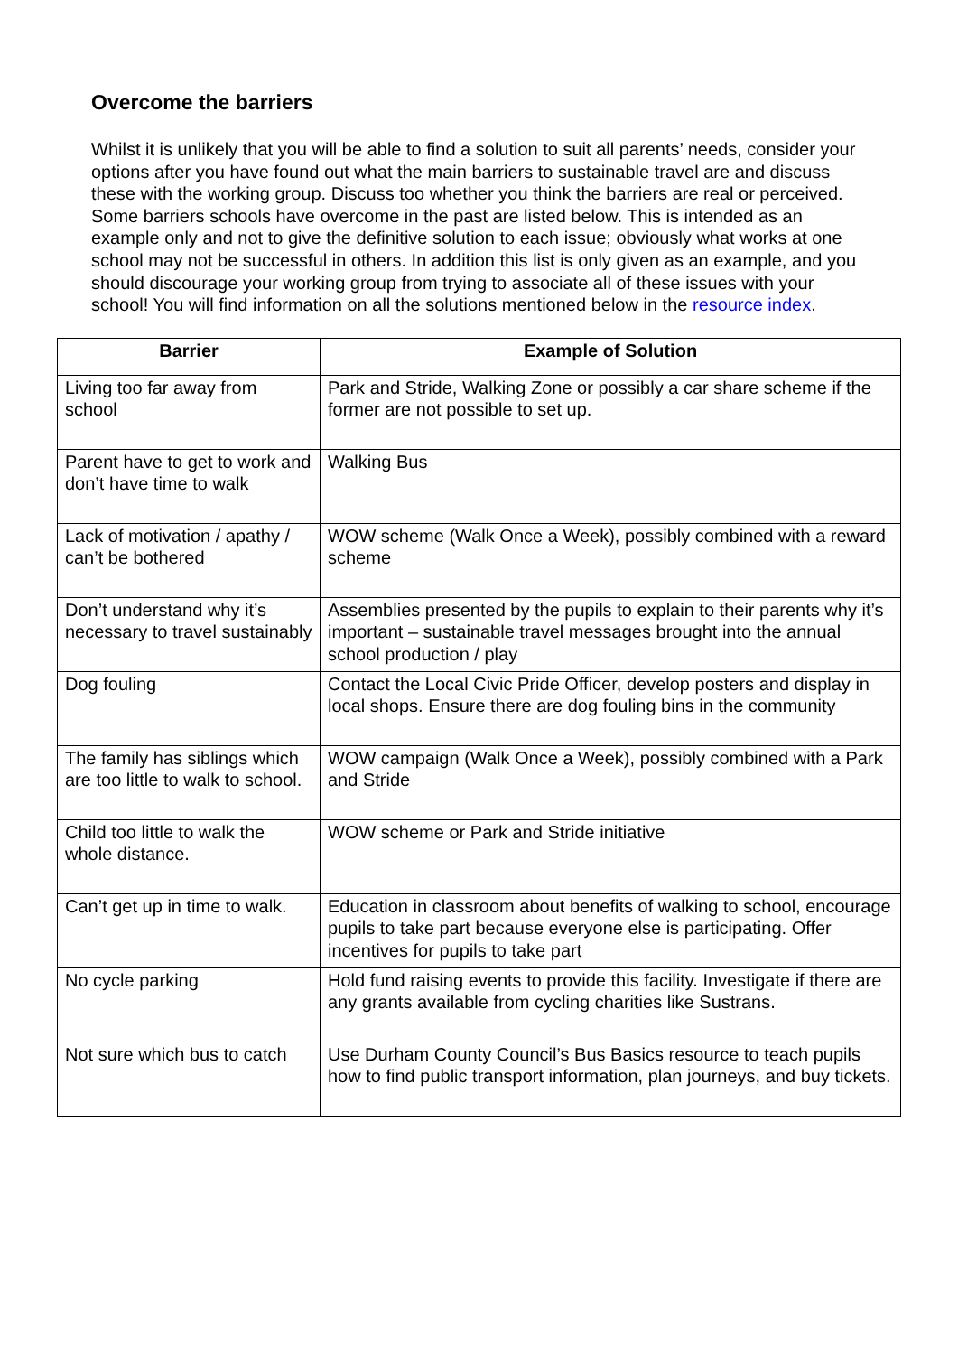Overcome the barriers
Whilst it is unlikely that you will be able to find a solution to suit all parents’ needs, consider your options after you have found out what the main barriers to sustainable travel are and discuss these with the working group. Discuss too whether you think the barriers are real or perceived. Some barriers schools have overcome in the past are listed below. This is intended as an example only and not to give the definitive solution to each issue; obviously what works at one school may not be successful in others. In addition this list is only given as an example, and you should discourage your working group from trying to associate all of these issues with your school! You will find information on all the solutions mentioned below in the resource index.
| Barrier | Example of Solution |
| --- | --- |
| Living too far away from school | Park and Stride, Walking Zone or possibly a car share scheme if the former are not possible to set up. |
| Parent have to get to work and don’t have time to walk | Walking Bus |
| Lack of motivation / apathy / can’t be bothered | WOW scheme (Walk Once a Week), possibly combined with a reward scheme |
| Don’t understand why it’s necessary to travel sustainably | Assemblies presented by the pupils to explain to their parents why it’s important – sustainable travel messages brought into the annual school production / play |
| Dog fouling | Contact the Local Civic Pride Officer, develop posters and display in local shops. Ensure there are dog fouling bins in the community |
| The family has siblings which are too little to walk to school. | WOW campaign (Walk Once a Week), possibly combined with a Park and Stride |
| Child too little to walk the whole distance. | WOW scheme or Park and Stride initiative |
| Can’t get up in time to walk. | Education in classroom about benefits of walking to school, encourage pupils to take part because everyone else is participating. Offer incentives for pupils to take part |
| No cycle parking | Hold fund raising events to provide this facility. Investigate if there are any grants available from cycling charities like Sustrans. |
| Not sure which bus to catch | Use Durham County Council’s Bus Basics resource to teach pupils how to find public transport information, plan journeys, and buy tickets. |